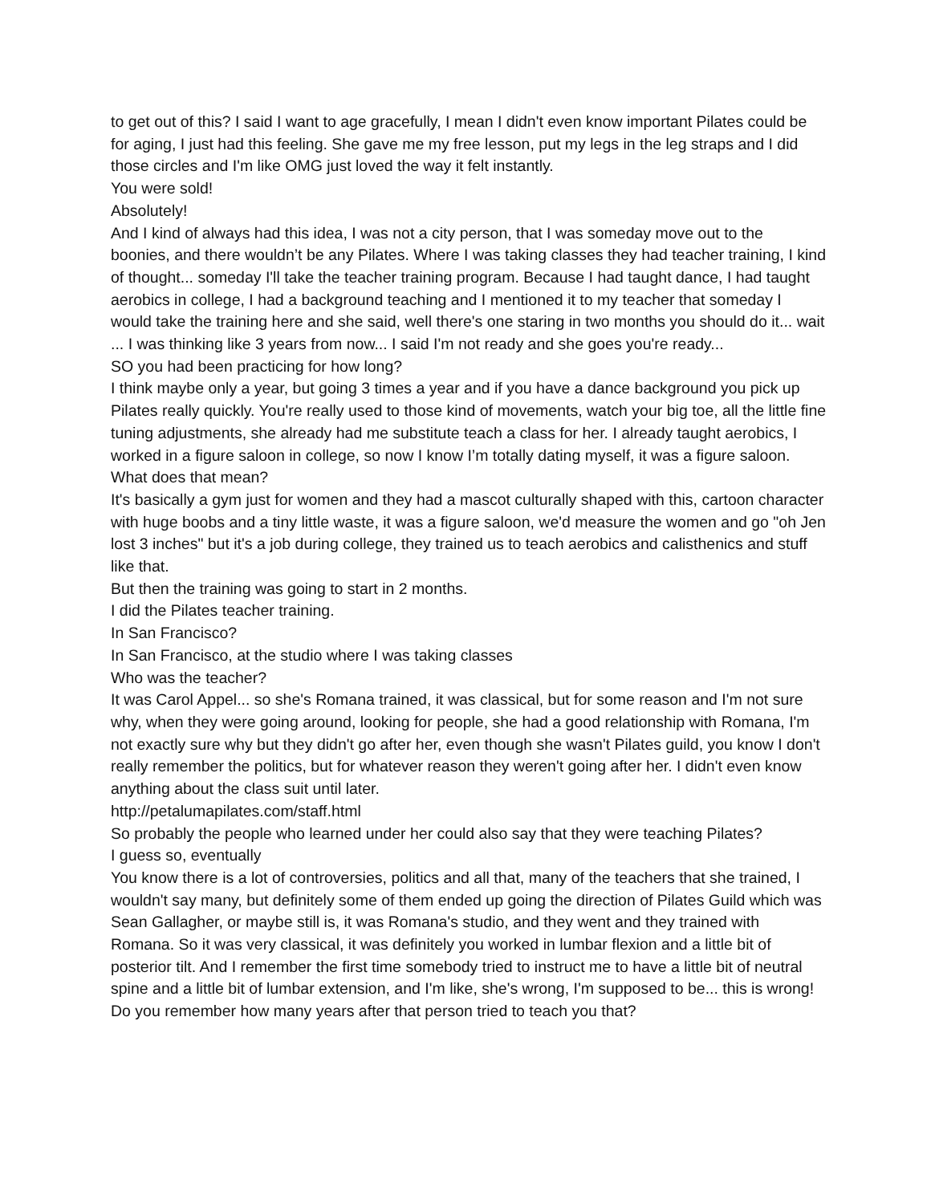to get out of this? I said I want to age gracefully, I mean I didn't even know important Pilates could be for aging, I just had this feeling. She gave me my free lesson, put my legs in the leg straps and I did those circles and I'm like OMG just loved the way it felt instantly.
You were sold!
Absolutely!
And I kind of always had this idea, I was not a city person, that I was someday move out to the boonies, and there wouldn’t be any Pilates. Where I was taking classes they had teacher training, I kind of thought... someday I'll take the teacher training program. Because I had taught dance, I had taught aerobics in college, I had a background teaching and I mentioned it to my teacher that someday I would take the training here and she said, well there's one staring in two months you should do it... wait ... I was thinking like 3 years from now... I said I'm not ready and she goes you're ready...
SO you had been practicing for how long?
I think maybe only a year, but going 3 times a year and if you have a dance background you pick up Pilates really quickly. You're really used to those kind of movements, watch your big toe, all the little fine tuning adjustments, she already had me substitute teach a class for her. I already taught aerobics, I worked in a figure saloon in college, so now I know I’m totally dating myself, it was a figure saloon.
What does that mean?
It's basically a gym just for women and they had a mascot culturally shaped with this, cartoon character with huge boobs and a tiny little waste, it was a figure saloon, we'd measure the women and go "oh Jen lost 3 inches" but it's a job during college, they trained us to teach aerobics and calisthenics and stuff like that.
But then the training was going to start in 2 months.
I did the Pilates teacher training.
In San Francisco?
In San Francisco, at the studio where I was taking classes
Who was the teacher?
It was Carol Appel... so she's Romana trained, it was classical, but for some reason and I'm not sure why, when they were going around, looking for people, she had a good relationship with Romana, I'm not exactly sure why but they didn't go after her, even though she wasn't Pilates guild, you know I don't really remember the politics, but for whatever reason they weren't going after her. I didn't even know anything about the class suit until later.
http://petalumapilates.com/staff.html
So probably the people who learned under her could also say that they were teaching Pilates?
I guess so, eventually
You know there is a lot of controversies, politics and all that, many of the teachers that she trained, I wouldn't say many, but definitely some of them ended up going the direction of Pilates Guild which was Sean Gallagher, or maybe still is, it was Romana's studio, and they went and they trained with Romana. So it was very classical, it was definitely you worked in lumbar flexion and a little bit of posterior tilt. And I remember the first time somebody tried to instruct me to have a little bit of neutral spine and a little bit of lumbar extension, and I'm like, she's wrong, I'm supposed to be... this is wrong!
Do you remember how many years after that person tried to teach you that?